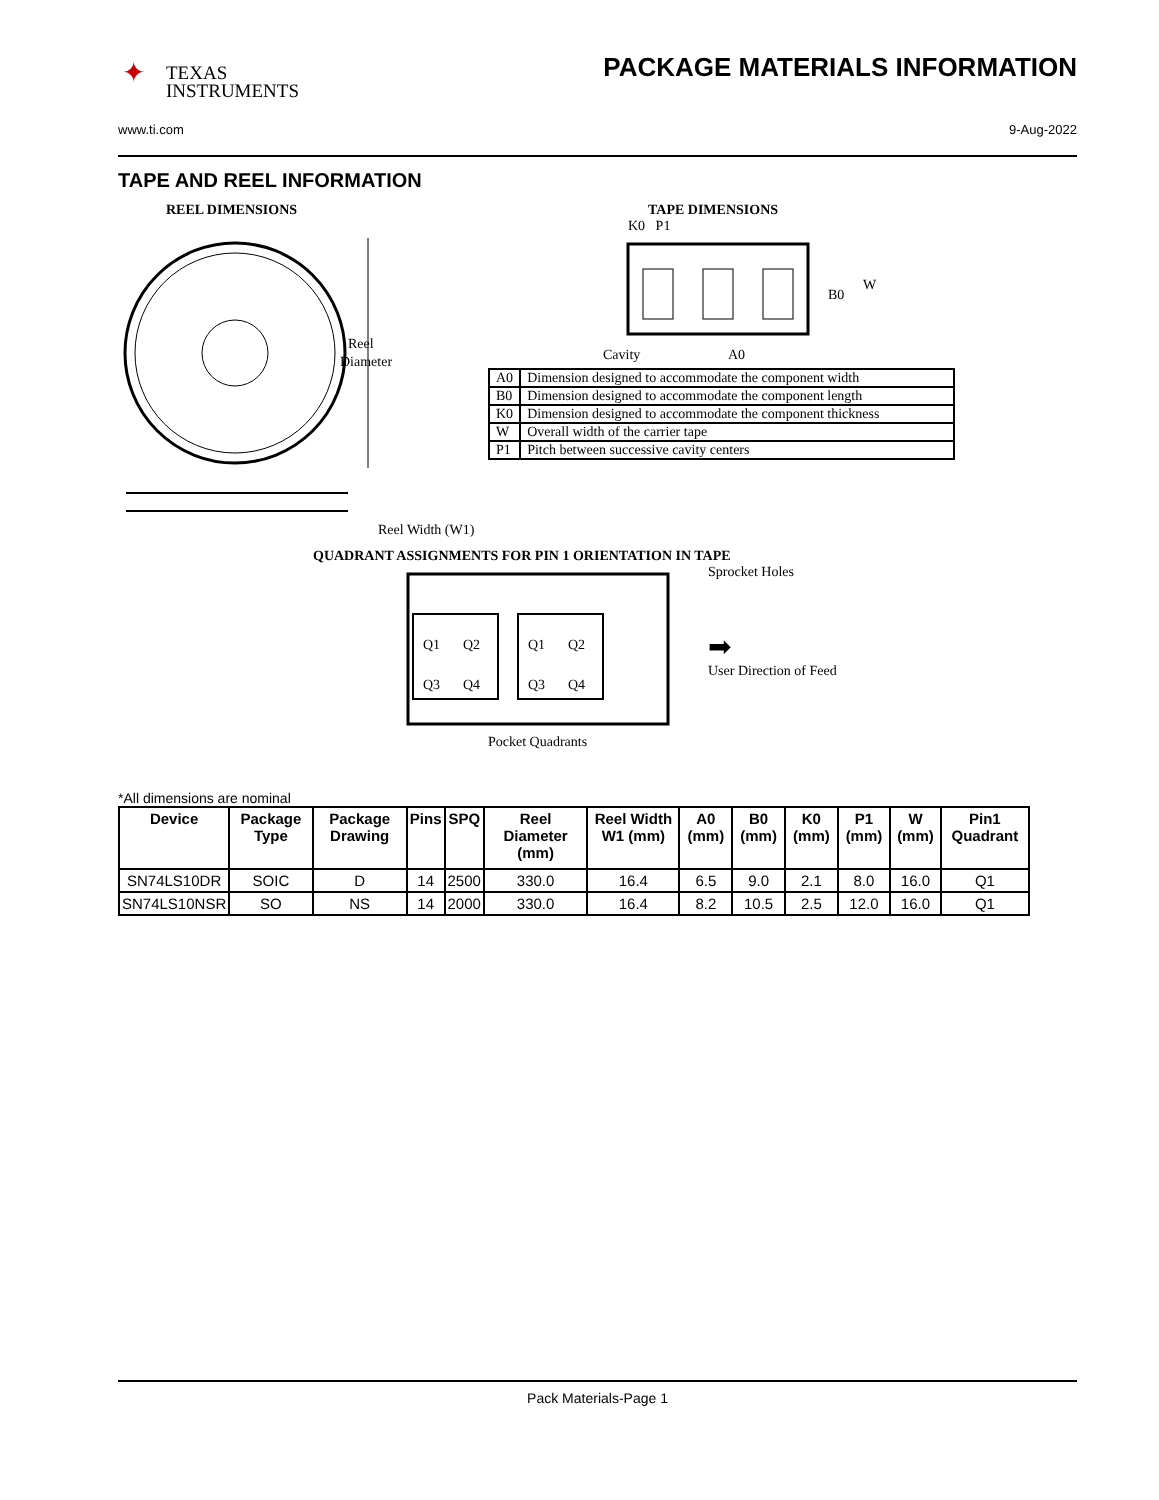✦ TEXAS
INSTRUMENTS
PACKAGE MATERIALS INFORMATION
www.ti.com 9-Aug-2022
TAPE AND REEL INFORMATION
REEL DIMENSIONS
Reel
Diameter
Reel Width (W1)
TAPE DIMENSIONS
K0 P1
B0
W
Cavity
A0
| A0 | Dimension designed to accommodate the component width |
| B0 | Dimension designed to accommodate the component length |
| K0 | Dimension designed to accommodate the component thickness |
| W | Overall width of the carrier tape |
| P1 | Pitch between successive cavity centers |
QUADRANT ASSIGNMENTS FOR PIN 1 ORIENTATION IN TAPE
Q1
Q2
Q3
Q4
Q1
Q2
Q3
Q4
Sprocket Holes
➡
User Direction of Feed
Pocket Quadrants
*All dimensions are nominal
| Device | Package Type | Package Drawing | Pins | SPQ | Reel Diameter (mm) | Reel Width W1 (mm) | A0 (mm) | B0 (mm) | K0 (mm) | P1 (mm) | W (mm) | Pin1 Quadrant |
| --- | --- | --- | --- | --- | --- | --- | --- | --- | --- | --- | --- | --- |
| SN74LS10DR | SOIC | D | 14 | 2500 | 330.0 | 16.4 | 6.5 | 9.0 | 2.1 | 8.0 | 16.0 | Q1 |
| SN74LS10NSR | SO | NS | 14 | 2000 | 330.0 | 16.4 | 8.2 | 10.5 | 2.5 | 12.0 | 16.0 | Q1 |
Pack Materials-Page 1